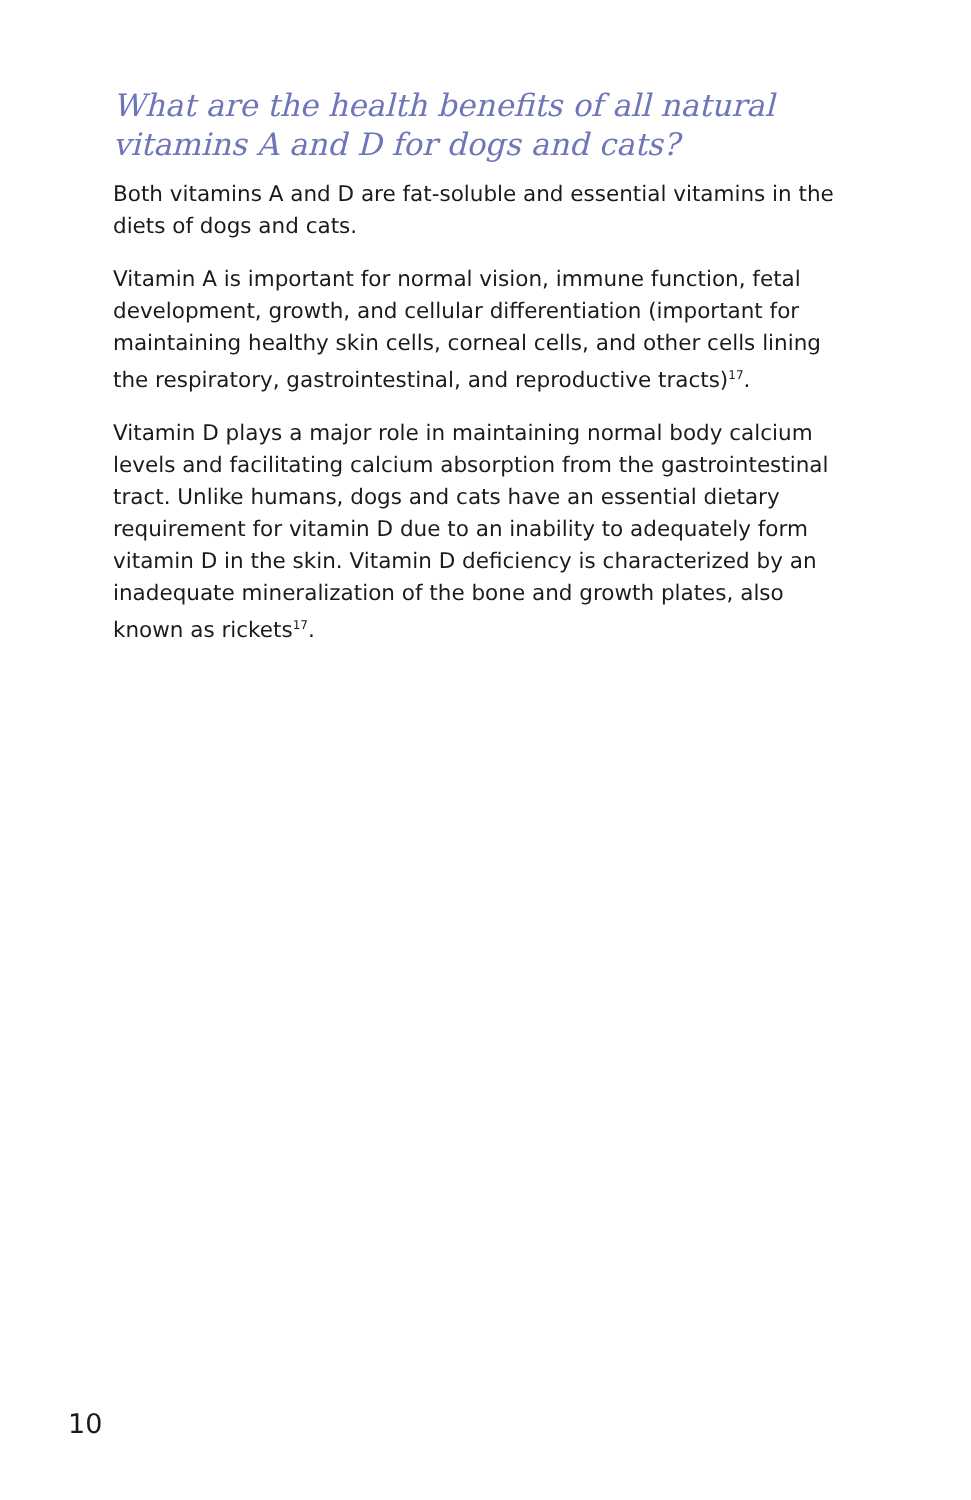What are the health benefits of all natural vitamins A and D for dogs and cats?
Both vitamins A and D are fat-soluble and essential vitamins in the diets of dogs and cats.
Vitamin A is important for normal vision, immune function, fetal development, growth, and cellular differentiation (important for maintaining healthy skin cells, corneal cells, and other cells lining the respiratory, gastrointestinal, and reproductive tracts)<sup>17</sup>.
Vitamin D plays a major role in maintaining normal body calcium levels and facilitating calcium absorption from the gastrointestinal tract. Unlike humans, dogs and cats have an essential dietary requirement for vitamin D due to an inability to adequately form vitamin D in the skin. Vitamin D deficiency is characterized by an inadequate mineralization of the bone and growth plates, also known as rickets<sup>17</sup>.
10